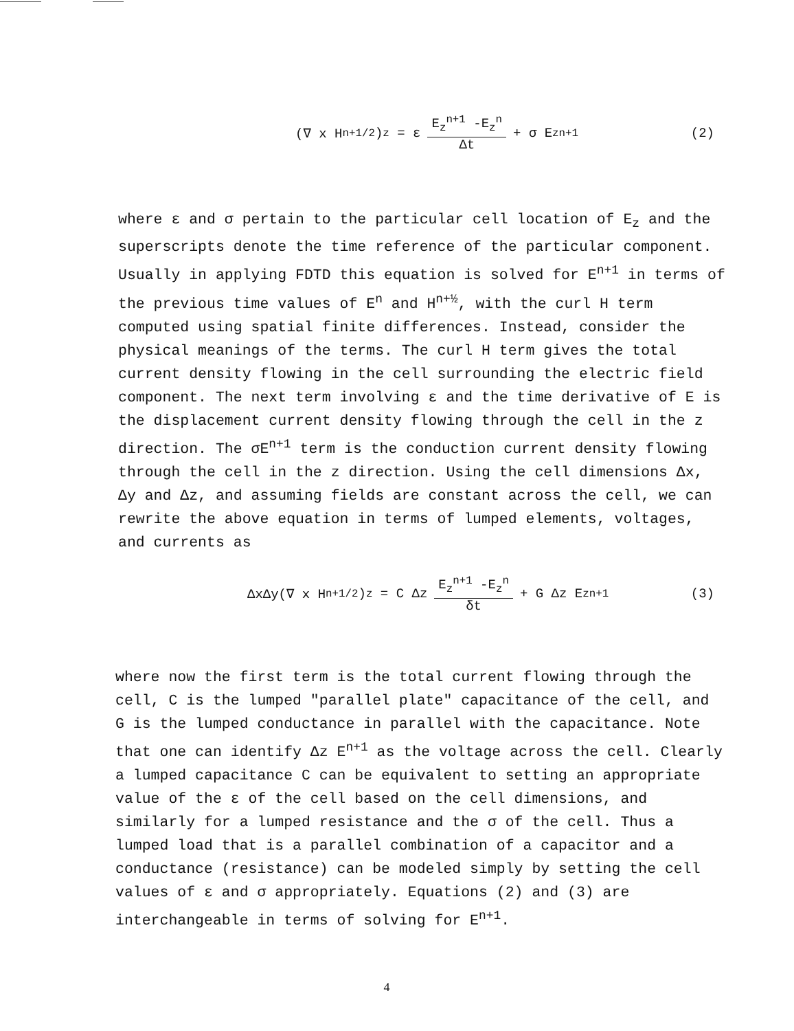(∇ x H<sup>n+1/2</sup>)<sub>z</sub> = ε E<sub>z</sub><sup>n+1</sup> -E<sub>z</sub><sup>n</sup> Δt + σ E<sub>z</sub><sup>n+1</sup>
(2)
where ε and σ pertain to the particular cell location of E<sub>z</sub> and the superscripts denote the time reference of the particular component. Usually in applying FDTD this equation is solved for E<sup>n+1</sup> in terms of the previous time values of E<sup>n</sup> and H<sup>n+½</sup>, with the curl H term computed using spatial finite differences. Instead, consider the physical meanings of the terms. The curl H term gives the total current density flowing in the cell surrounding the electric field component. The next term involving ε and the time derivative of E is the displacement current density flowing through the cell in the z direction. The σE<sup>n+1</sup> term is the conduction current density flowing through the cell in the z direction. Using the cell dimensions Δx, Δy and Δz, and assuming fields are constant across the cell, we can rewrite the above equation in terms of lumped elements, voltages, and currents as
ΔxΔy(∇ x H<sup>n+1/2</sup>)<sub>z</sub> = C Δz E<sub>z</sub><sup>n+1</sup> -E<sub>z</sub><sup>n</sup> δt + G Δz E<sub>z</sub><sup>n+1</sup>
(3)
where now the first term is the total current flowing through the cell, C is the lumped "parallel plate" capacitance of the cell, and G is the lumped conductance in parallel with the capacitance. Note that one can identify Δz E<sup>n+1</sup> as the voltage across the cell. Clearly a lumped capacitance C can be equivalent to setting an appropriate value of the ε of the cell based on the cell dimensions, and similarly for a lumped resistance and the σ of the cell. Thus a lumped load that is a parallel combination of a capacitor and a conductance (resistance) can be modeled simply by setting the cell values of ε and σ appropriately. Equations (2) and (3) are interchangeable in terms of solving for E<sup>n+1</sup>.
4